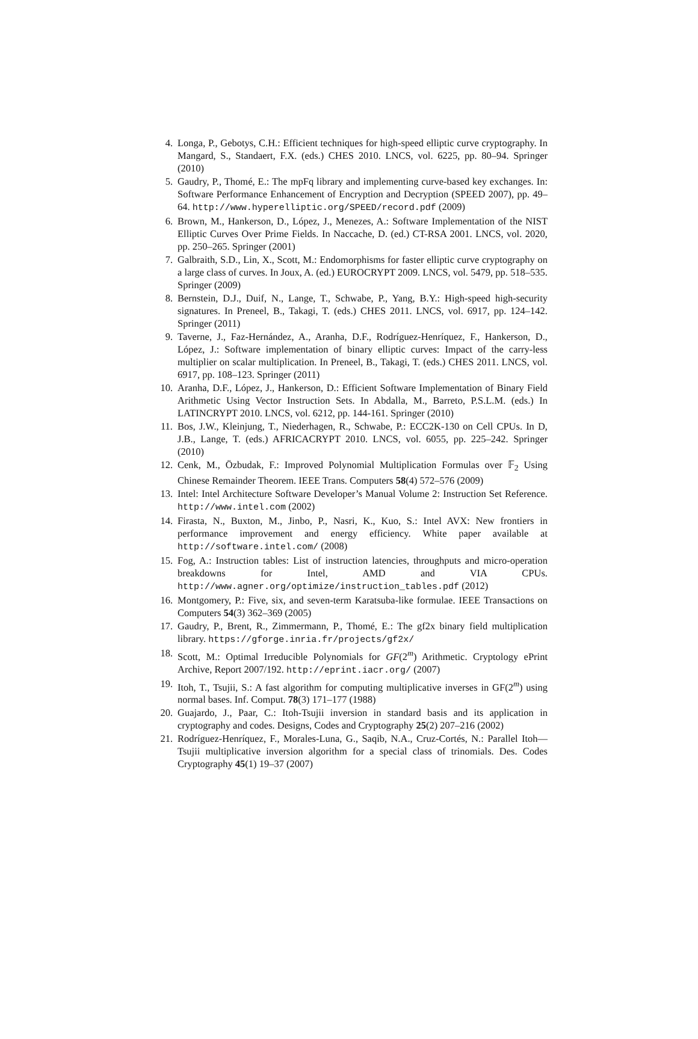4. Longa, P., Gebotys, C.H.: Efficient techniques for high-speed elliptic curve cryptography. In Mangard, S., Standaert, F.X. (eds.) CHES 2010. LNCS, vol. 6225, pp. 80–94. Springer (2010)
5. Gaudry, P., Thomé, E.: The mpFq library and implementing curve-based key exchanges. In: Software Performance Enhancement of Encryption and Decryption (SPEED 2007), pp. 49–64. http://www.hyperelliptic.org/SPEED/record.pdf (2009)
6. Brown, M., Hankerson, D., López, J., Menezes, A.: Software Implementation of the NIST Elliptic Curves Over Prime Fields. In Naccache, D. (ed.) CT-RSA 2001. LNCS, vol. 2020, pp. 250–265. Springer (2001)
7. Galbraith, S.D., Lin, X., Scott, M.: Endomorphisms for faster elliptic curve cryptography on a large class of curves. In Joux, A. (ed.) EUROCRYPT 2009. LNCS, vol. 5479, pp. 518–535. Springer (2009)
8. Bernstein, D.J., Duif, N., Lange, T., Schwabe, P., Yang, B.Y.: High-speed high-security signatures. In Preneel, B., Takagi, T. (eds.) CHES 2011. LNCS, vol. 6917, pp. 124–142. Springer (2011)
9. Taverne, J., Faz-Hernández, A., Aranha, D.F., Rodríguez-Henríquez, F., Hankerson, D., López, J.: Software implementation of binary elliptic curves: Impact of the carry-less multiplier on scalar multiplication. In Preneel, B., Takagi, T. (eds.) CHES 2011. LNCS, vol. 6917, pp. 108–123. Springer (2011)
10. Aranha, D.F., López, J., Hankerson, D.: Efficient Software Implementation of Binary Field Arithmetic Using Vector Instruction Sets. In Abdalla, M., Barreto, P.S.L.M. (eds.) In LATINCRYPT 2010. LNCS, vol. 6212, pp. 144-161. Springer (2010)
11. Bos, J.W., Kleinjung, T., Niederhagen, R., Schwabe, P.: ECC2K-130 on Cell CPUs. In D, J.B., Lange, T. (eds.) AFRICACRYPT 2010. LNCS, vol. 6055, pp. 225–242. Springer (2010)
12. Cenk, M., Özbudak, F.: Improved Polynomial Multiplication Formulas over 𝔽<sub>2</sub> Using Chinese Remainder Theorem. IEEE Trans. Computers 58(4) 572–576 (2009)
13. Intel: Intel Architecture Software Developer’s Manual Volume 2: Instruction Set Reference. http://www.intel.com (2002)
14. Firasta, N., Buxton, M., Jinbo, P., Nasri, K., Kuo, S.: Intel AVX: New frontiers in performance improvement and energy efficiency. White paper available at http://software.intel.com/ (2008)
15. Fog, A.: Instruction tables: List of instruction latencies, throughputs and micro-operation breakdowns for Intel, AMD and VIA CPUs. http://www.agner.org/optimize/instruction_tables.pdf (2012)
16. Montgomery, P.: Five, six, and seven-term Karatsuba-like formulae. IEEE Transactions on Computers 54(3) 362–369 (2005)
17. Gaudry, P., Brent, R., Zimmermann, P., Thomé, E.: The gf2x binary field multiplication library. https://gforge.inria.fr/projects/gf2x/
18. Scott, M.: Optimal Irreducible Polynomials for GF(2<sup>m</sup>) Arithmetic. Cryptology ePrint Archive, Report 2007/192. http://eprint.iacr.org/ (2007)
19. Itoh, T., Tsujii, S.: A fast algorithm for computing multiplicative inverses in GF(2<sup>m</sup>) using normal bases. Inf. Comput. 78(3) 171–177 (1988)
20. Guajardo, J., Paar, C.: Itoh-Tsujii inversion in standard basis and its application in cryptography and codes. Designs, Codes and Cryptography 25(2) 207–216 (2002)
21. Rodríguez-Henríquez, F., Morales-Luna, G., Saqib, N.A., Cruz-Cortés, N.: Parallel Itoh—Tsujii multiplicative inversion algorithm for a special class of trinomials. Des. Codes Cryptography 45(1) 19–37 (2007)